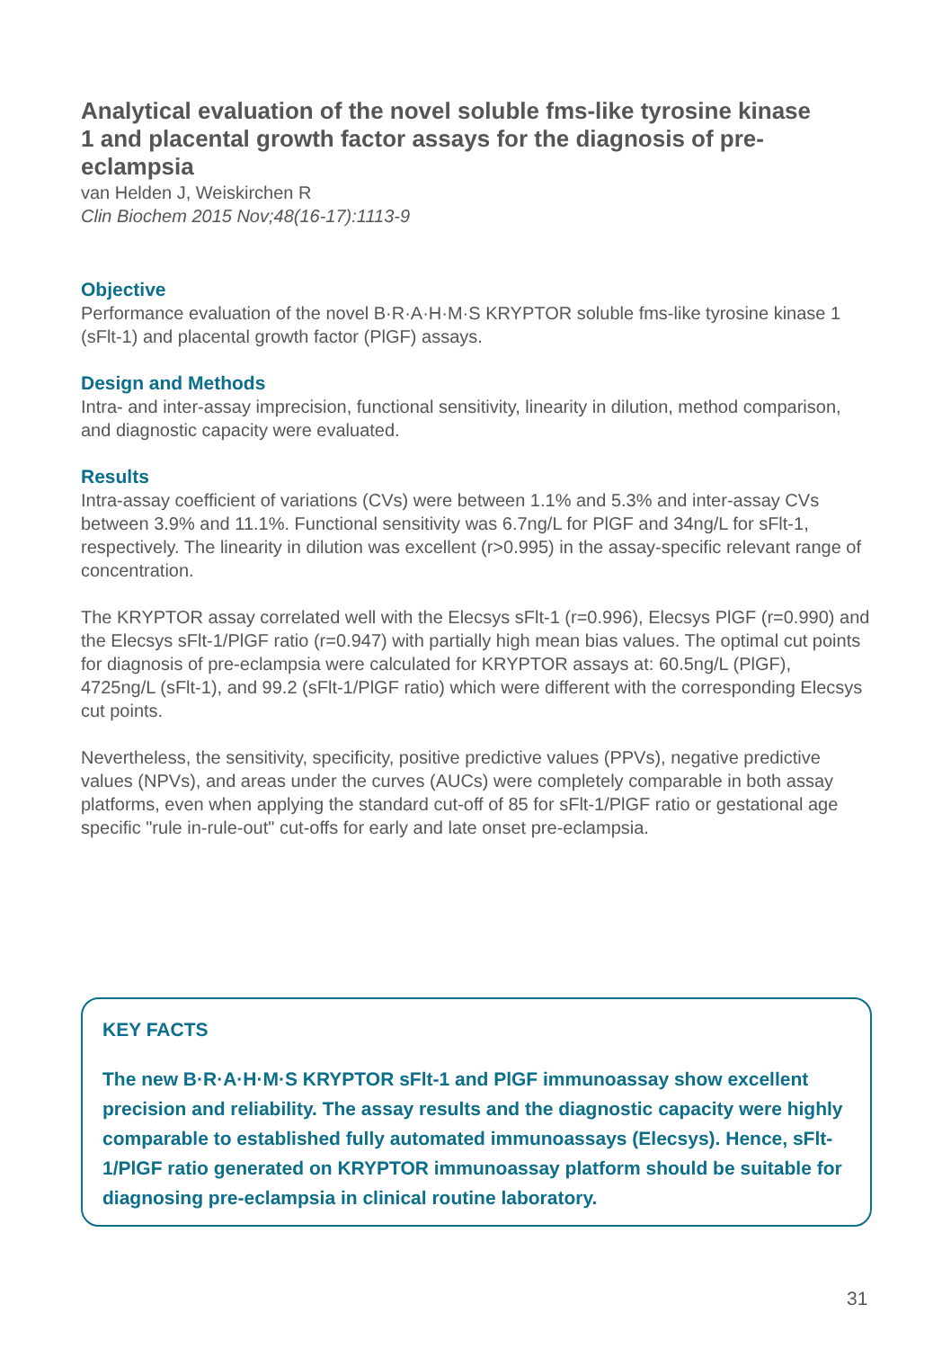Analytical evaluation of the novel soluble fms-like tyrosine kinase 1 and placental growth factor assays for the diagnosis of pre-eclampsia
van Helden J, Weiskirchen R
Clin Biochem 2015 Nov;48(16-17):1113-9
Objective
Performance evaluation of the novel B·R·A·H·M·S KRYPTOR soluble fms-like tyrosine kinase 1 (sFlt-1) and placental growth factor (PlGF) assays.
Design and Methods
Intra- and inter-assay imprecision, functional sensitivity, linearity in dilution, method comparison, and diagnostic capacity were evaluated.
Results
Intra-assay coefficient of variations (CVs) were between 1.1% and 5.3% and inter-assay CVs between 3.9% and 11.1%. Functional sensitivity was 6.7ng/L for PlGF and 34ng/L for sFlt-1, respectively. The linearity in dilution was excellent (r>0.995) in the assay-specific relevant range of concentration.
The KRYPTOR assay correlated well with the Elecsys sFlt-1 (r=0.996), Elecsys PlGF (r=0.990) and the Elecsys sFlt-1/PlGF ratio (r=0.947) with partially high mean bias values. The optimal cut points for diagnosis of pre-eclampsia were calculated for KRYPTOR assays at: 60.5ng/L (PlGF), 4725ng/L (sFlt-1), and 99.2 (sFlt-1/PlGF ratio) which were different with the corresponding Elecsys cut points.
Nevertheless, the sensitivity, specificity, positive predictive values (PPVs), negative predictive values (NPVs), and areas under the curves (AUCs) were completely comparable in both assay platforms, even when applying the standard cut-off of 85 for sFlt-1/PlGF ratio or gestational age specific "rule in-rule-out" cut-offs for early and late onset pre-eclampsia.
KEY FACTS
The new B·R·A·H·M·S KRYPTOR sFlt-1 and PlGF immunoassay show excellent precision and reliability. The assay results and the diagnostic capacity were highly comparable to established fully automated immunoassays (Elecsys). Hence, sFlt-1/PlGF ratio generated on KRYPTOR immunoassay platform should be suitable for diagnosing pre-eclampsia in clinical routine laboratory.
31